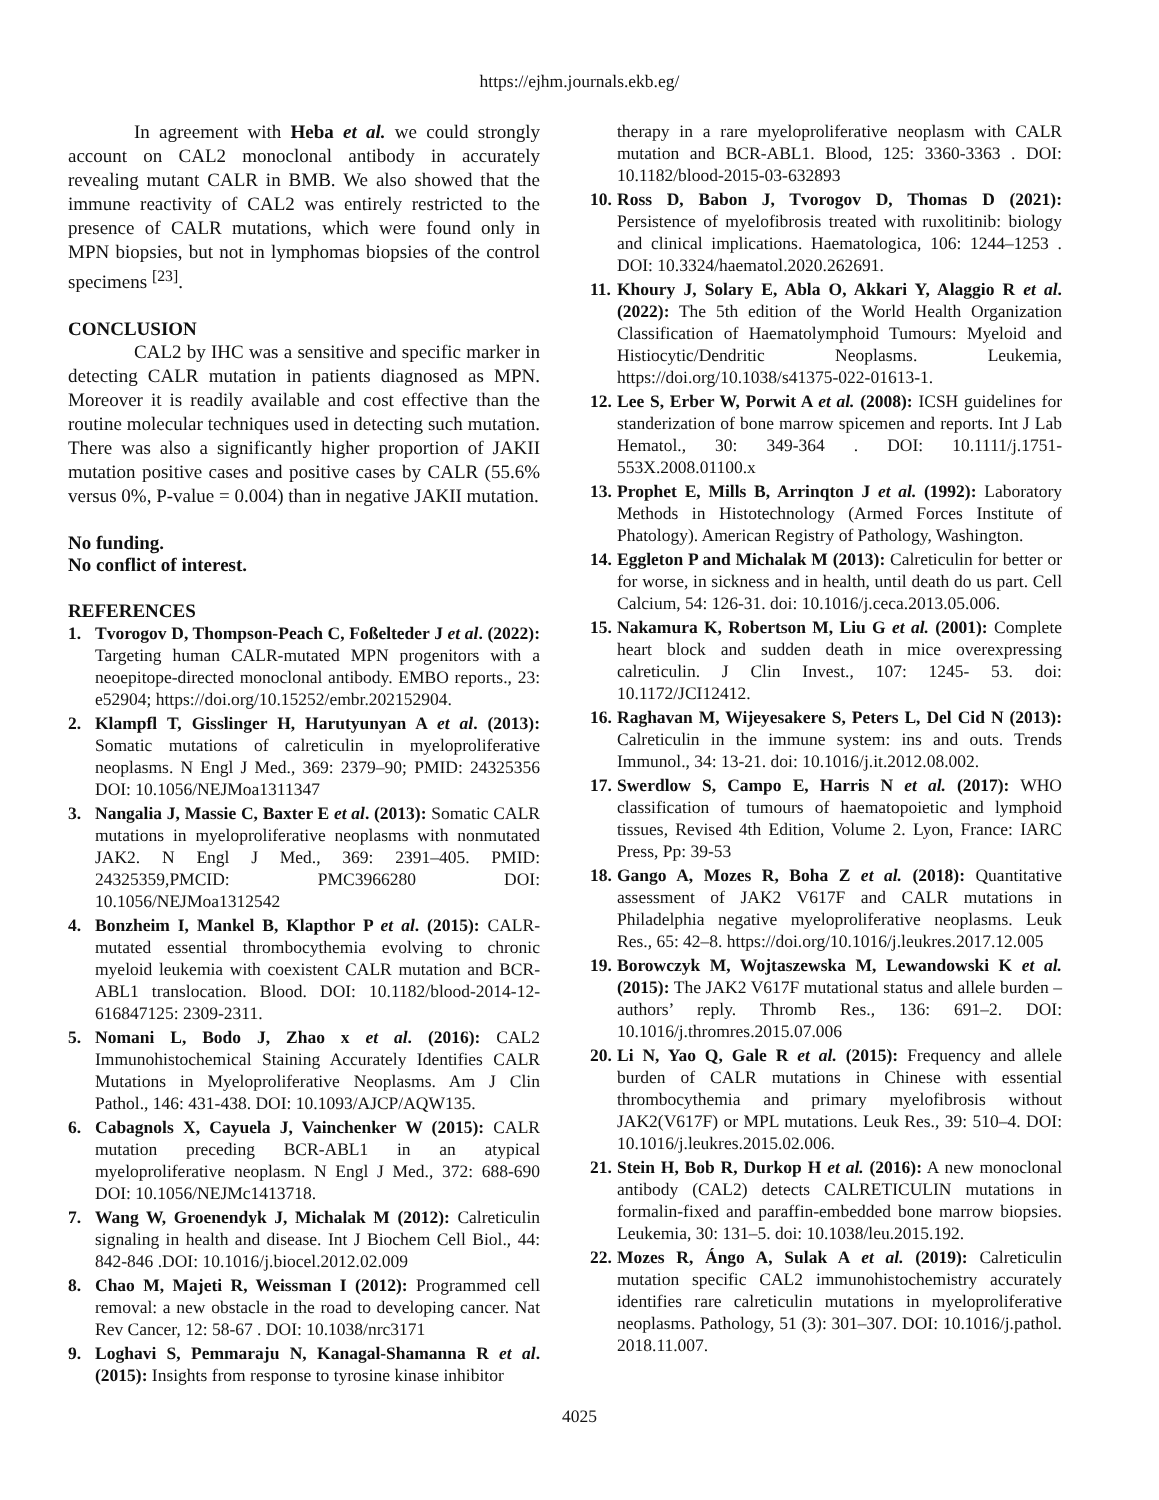https://ejhm.journals.ekb.eg/
In agreement with Heba et al. we could strongly account on CAL2 monoclonal antibody in accurately revealing mutant CALR in BMB. We also showed that the immune reactivity of CAL2 was entirely restricted to the presence of CALR mutations, which were found only in MPN biopsies, but not in lymphomas biopsies of the control specimens <sup>[23]</sup>.
CONCLUSION
CAL2 by IHC was a sensitive and specific marker in detecting CALR mutation in patients diagnosed as MPN. Moreover it is readily available and cost effective than the routine molecular techniques used in detecting such mutation. There was also a significantly higher proportion of JAKII mutation positive cases and positive cases by CALR (55.6% versus 0%, P-value = 0.004) than in negative JAKII mutation.
No funding.
No conflict of interest.
REFERENCES
1. Tvorogov D, Thompson-Peach C, Foßelteder J et al. (2022): Targeting human CALR-mutated MPN progenitors with a neoepitope-directed monoclonal antibody. EMBO reports., 23: e52904; https://doi.org/10.15252/embr.202152904.
2. Klampfl T, Gisslinger H, Harutyunyan A et al. (2013): Somatic mutations of calreticulin in myeloproliferative neoplasms. N Engl J Med., 369: 2379–90; PMID: 24325356 DOI: 10.1056/NEJMoa1311347
3. Nangalia J, Massie C, Baxter E et al. (2013): Somatic CALR mutations in myeloproliferative neoplasms with nonmutated JAK2. N Engl J Med., 369: 2391–405. PMID: 24325359,PMCID: PMC3966280 DOI: 10.1056/NEJMoa1312542
4. Bonzheim I, Mankel B, Klapthor P et al. (2015): CALR-mutated essential thrombocythemia evolving to chronic myeloid leukemia with coexistent CALR mutation and BCR-ABL1 translocation. Blood. DOI: 10.1182/blood-2014-12-616847125: 2309-2311.
5. Nomani L, Bodo J, Zhao x et al. (2016): CAL2 Immunohistochemical Staining Accurately Identifies CALR Mutations in Myeloproliferative Neoplasms. Am J Clin Pathol., 146: 431-438. DOI: 10.1093/AJCP/AQW135.
6. Cabagnols X, Cayuela J, Vainchenker W (2015): CALR mutation preceding BCR-ABL1 in an atypical myeloproliferative neoplasm. N Engl J Med., 372: 688-690 DOI: 10.1056/NEJMc1413718.
7. Wang W, Groenendyk J, Michalak M (2012): Calreticulin signaling in health and disease. Int J Biochem Cell Biol., 44: 842-846 .DOI: 10.1016/j.biocel.2012.02.009
8. Chao M, Majeti R, Weissman I (2012): Programmed cell removal: a new obstacle in the road to developing cancer. Nat Rev Cancer, 12: 58-67 . DOI: 10.1038/nrc3171
9. Loghavi S, Pemmaraju N, Kanagal-Shamanna R et al. (2015): Insights from response to tyrosine kinase inhibitor
therapy in a rare myeloproliferative neoplasm with CALR mutation and BCR-ABL1. Blood, 125: 3360-3363 . DOI: 10.1182/blood-2015-03-632893
10. Ross D, Babon J, Tvorogov D, Thomas D (2021): Persistence of myelofibrosis treated with ruxolitinib: biology and clinical implications. Haematologica, 106: 1244–1253 . DOI: 10.3324/haematol.2020.262691.
11. Khoury J, Solary E, Abla O, Akkari Y, Alaggio R et al. (2022): The 5th edition of the World Health Organization Classification of Haematolymphoid Tumours: Myeloid and Histiocytic/Dendritic Neoplasms. Leukemia, https://doi.org/10.1038/s41375-022-01613-1.
12. Lee S, Erber W, Porwit A et al. (2008): ICSH guidelines for standerization of bone marrow spicemen and reports. Int J Lab Hematol., 30: 349-364 . DOI: 10.1111/j.1751-553X.2008.01100.x
13. Prophet E, Mills B, Arrinqton J et al. (1992): Laboratory Methods in Histotechnology (Armed Forces Institute of Phatology). American Registry of Pathology, Washington.
14. Eggleton P and Michalak M (2013): Calreticulin for better or for worse, in sickness and in health, until death do us part. Cell Calcium, 54: 126-31. doi: 10.1016/j.ceca.2013.05.006.
15. Nakamura K, Robertson M, Liu G et al. (2001): Complete heart block and sudden death in mice overexpressing calreticulin. J Clin Invest., 107: 1245- 53. doi: 10.1172/JCI12412.
16. Raghavan M, Wijeyesakere S, Peters L, Del Cid N (2013): Calreticulin in the immune system: ins and outs. Trends Immunol., 34: 13-21. doi: 10.1016/j.it.2012.08.002.
17. Swerdlow S, Campo E, Harris N et al. (2017): WHO classification of tumours of haematopoietic and lymphoid tissues, Revised 4th Edition, Volume 2. Lyon, France: IARC Press, Pp: 39-53
18. Gango A, Mozes R, Boha Z et al. (2018): Quantitative assessment of JAK2 V617F and CALR mutations in Philadelphia negative myeloproliferative neoplasms. Leuk Res., 65: 42–8. https://doi.org/10.1016/j.leukres.2017.12.005
19. Borowczyk M, Wojtaszewska M, Lewandowski K et al. (2015): The JAK2 V617F mutational status and allele burden – authors’ reply. Thromb Res., 136: 691–2. DOI: 10.1016/j.thromres.2015.07.006
20. Li N, Yao Q, Gale R et al. (2015): Frequency and allele burden of CALR mutations in Chinese with essential thrombocythemia and primary myelofibrosis without JAK2(V617F) or MPL mutations. Leuk Res., 39: 510–4. DOI: 10.1016/j.leukres.2015.02.006.
21. Stein H, Bob R, Durkop H et al. (2016): A new monoclonal antibody (CAL2) detects CALRETICULIN mutations in formalin-fixed and paraffin-embedded bone marrow biopsies. Leukemia, 30: 131–5. doi: 10.1038/leu.2015.192.
22. Mozes R, Ángo A, Sulak A et al. (2019): Calreticulin mutation specific CAL2 immunohistochemistry accurately identifies rare calreticulin mutations in myeloproliferative neoplasms. Pathology, 51 (3): 301–307. DOI: 10.1016/j.pathol. 2018.11.007.
4025